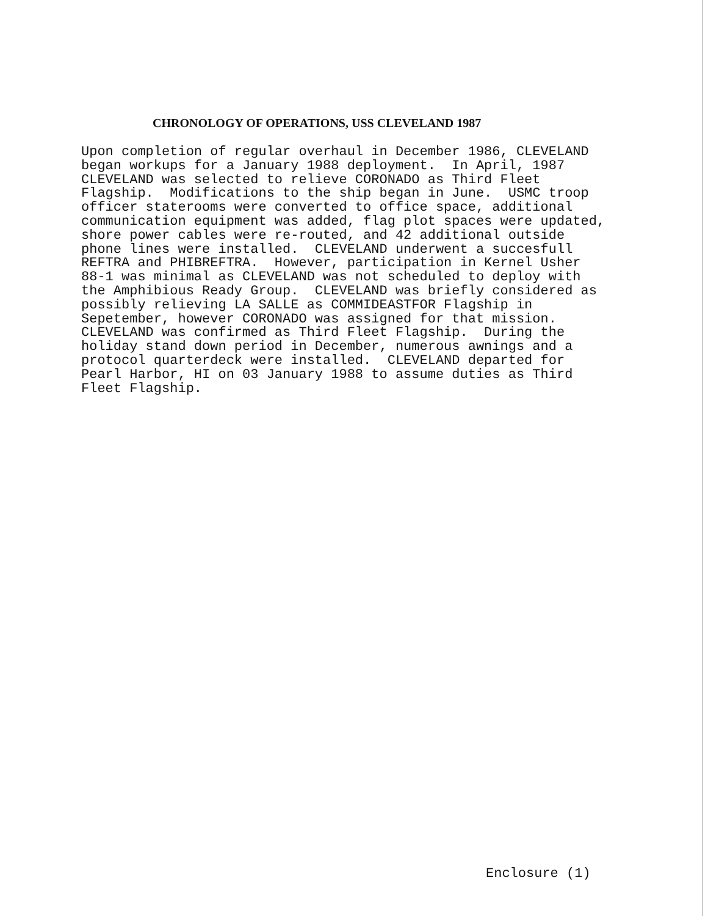CHRONOLOGY OF OPERATIONS, USS CLEVELAND 1987
Upon completion of regular overhaul in December 1986, CLEVELAND began workups for a January 1988 deployment. In April, 1987 CLEVELAND was selected to relieve CORONADO as Third Fleet Flagship. Modifications to the ship began in June. USMC troop officer staterooms were converted to office space, additional communication equipment was added, flag plot spaces were updated, shore power cables were re-routed, and 42 additional outside phone lines were installed. CLEVELAND underwent a succesfull REFTRA and PHIBREFTRA. However, participation in Kernel Usher 88-1 was minimal as CLEVELAND was not scheduled to deploy with the Amphibious Ready Group. CLEVELAND was briefly considered as possibly relieving LA SALLE as COMMIDEASTFOR Flagship in Sepetember, however CORONADO was assigned for that mission. CLEVELAND was confirmed as Third Fleet Flagship. During the holiday stand down period in December, numerous awnings and a protocol quarterdeck were installed. CLEVELAND departed for Pearl Harbor, HI on 03 January 1988 to assume duties as Third Fleet Flagship.
Enclosure (1)